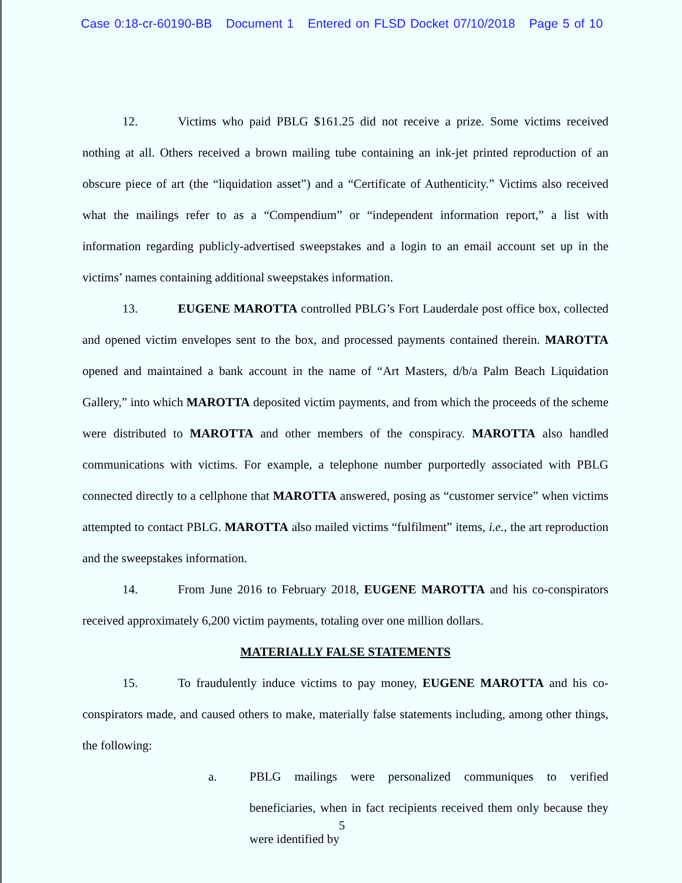Case 0:18-cr-60190-BB Document 1 Entered on FLSD Docket 07/10/2018 Page 5 of 10
12. Victims who paid PBLG $161.25 did not receive a prize. Some victims received nothing at all. Others received a brown mailing tube containing an ink-jet printed reproduction of an obscure piece of art (the “liquidation asset”) and a “Certificate of Authenticity.” Victims also received what the mailings refer to as a “Compendium” or “independent information report,” a list with information regarding publicly-advertised sweepstakes and a login to an email account set up in the victims’ names containing additional sweepstakes information.
13. EUGENE MAROTTA controlled PBLG’s Fort Lauderdale post office box, collected and opened victim envelopes sent to the box, and processed payments contained therein. MAROTTA opened and maintained a bank account in the name of “Art Masters, d/b/a Palm Beach Liquidation Gallery,” into which MAROTTA deposited victim payments, and from which the proceeds of the scheme were distributed to MAROTTA and other members of the conspiracy. MAROTTA also handled communications with victims. For example, a telephone number purportedly associated with PBLG connected directly to a cellphone that MAROTTA answered, posing as “customer service” when victims attempted to contact PBLG. MAROTTA also mailed victims “fulfilment” items, i.e., the art reproduction and the sweepstakes information.
14. From June 2016 to February 2018, EUGENE MAROTTA and his co-conspirators received approximately 6,200 victim payments, totaling over one million dollars.
MATERIALLY FALSE STATEMENTS
15. To fraudulently induce victims to pay money, EUGENE MAROTTA and his co-conspirators made, and caused others to make, materially false statements including, among other things, the following:
a. PBLG mailings were personalized communiques to verified beneficiaries, when in fact recipients received them only because they were identified by
5